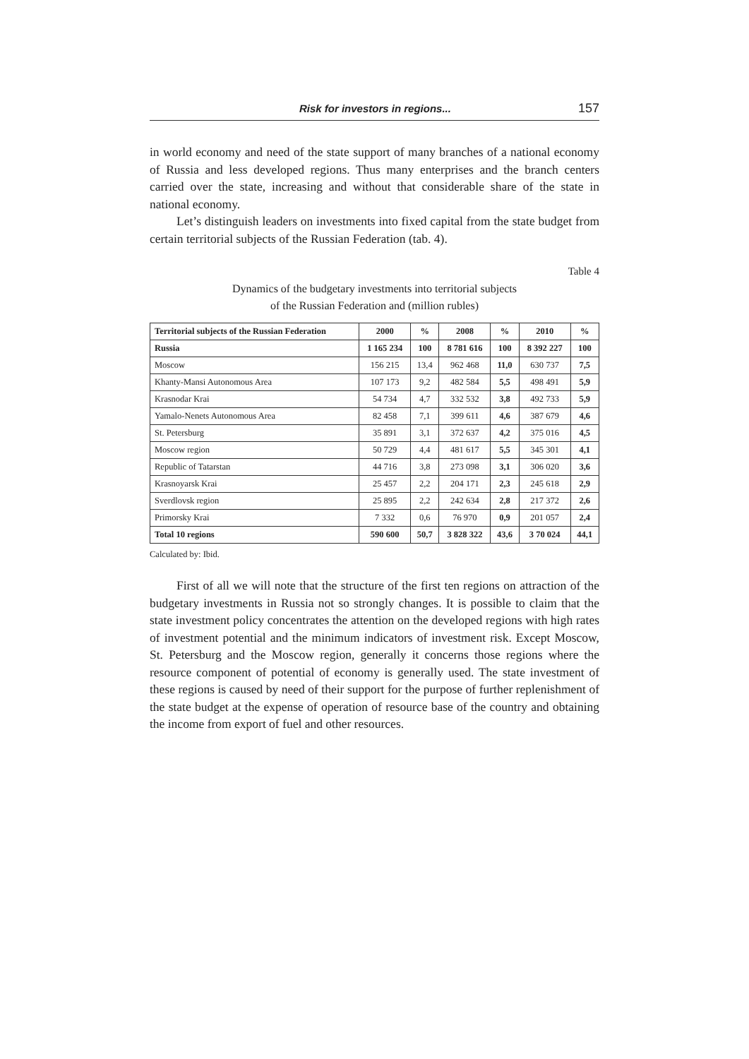Risk for investors in regions... 157
in world economy and need of the state support of many branches of a national economy of Russia and less developed regions. Thus many enterprises and the branch centers carried over the state, increasing and without that considerable share of the state in national economy.
Let’s distinguish leaders on investments into fixed capital from the state budget from certain territorial subjects of the Russian Federation (tab. 4).
Table 4
Dynamics of the budgetary investments into territorial subjects
of the Russian Federation and (million rubles)
| Territorial subjects of the Russian Federation | 2000 | % | 2008 | % | 2010 | % |
| --- | --- | --- | --- | --- | --- | --- |
| Russia | 1 165 234 | 100 | 8 781 616 | 100 | 8 392 227 | 100 |
| Moscow | 156 215 | 13,4 | 962 468 | 11,0 | 630 737 | 7,5 |
| Khanty-Mansi Autonomous Area | 107 173 | 9,2 | 482 584 | 5,5 | 498 491 | 5,9 |
| Krasnodar Krai | 54 734 | 4,7 | 332 532 | 3,8 | 492 733 | 5,9 |
| Yamalo-Nenets Autonomous Area | 82 458 | 7,1 | 399 611 | 4,6 | 387 679 | 4,6 |
| St. Petersburg | 35 891 | 3,1 | 372 637 | 4,2 | 375 016 | 4,5 |
| Moscow region | 50 729 | 4,4 | 481 617 | 5,5 | 345 301 | 4,1 |
| Republic of Tatarstan | 44 716 | 3,8 | 273 098 | 3,1 | 306 020 | 3,6 |
| Krasnoyarsk Krai | 25 457 | 2,2 | 204 171 | 2,3 | 245 618 | 2,9 |
| Sverdlovsk region | 25 895 | 2,2 | 242 634 | 2,8 | 217 372 | 2,6 |
| Primorsky Krai | 7 332 | 0,6 | 76 970 | 0,9 | 201 057 | 2,4 |
| Total 10 regions | 590 600 | 50,7 | 3 828 322 | 43,6 | 3 70 024 | 44,1 |
Calculated by: Ibid.
First of all we will note that the structure of the first ten regions on attraction of the budgetary investments in Russia not so strongly changes. It is possible to claim that the state investment policy concentrates the attention on the developed regions with high rates of investment potential and the minimum indicators of investment risk. Except Moscow, St. Petersburg and the Moscow region, generally it concerns those regions where the resource component of potential of economy is generally used. The state investment of these regions is caused by need of their support for the purpose of further replenishment of the state budget at the expense of operation of resource base of the country and obtaining the income from export of fuel and other resources.